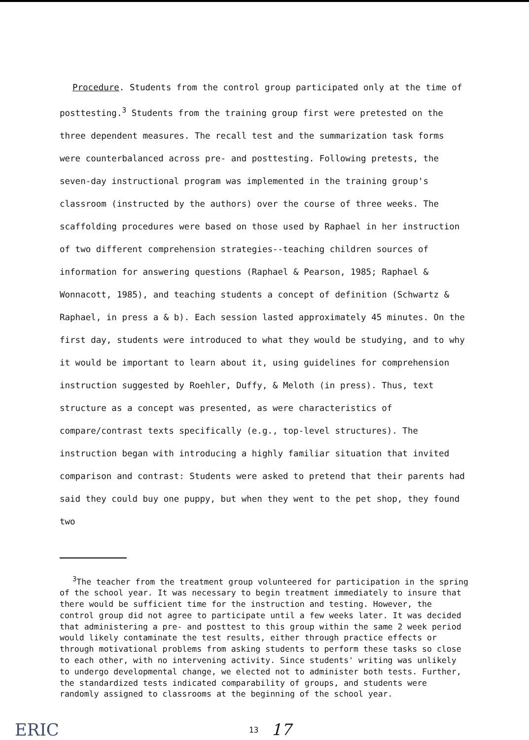Procedure. Students from the control group participated only at the time of posttesting.<sup>3</sup> Students from the training group first were pretested on the three dependent measures. The recall test and the summarization task forms were counterbalanced across pre- and posttesting. Following pretests, the seven-day instructional program was implemented in the training group's classroom (instructed by the authors) over the course of three weeks. The scaffolding procedures were based on those used by Raphael in her instruction of two different comprehension strategies--teaching children sources of information for answering questions (Raphael & Pearson, 1985; Raphael & Wonnacott, 1985), and teaching students a concept of definition (Schwartz & Raphael, in press a & b). Each session lasted approximately 45 minutes. On the first day, students were introduced to what they would be studying, and to why it would be important to learn about it, using guidelines for comprehension instruction suggested by Roehler, Duffy, & Meloth (in press). Thus, text structure as a concept was presented, as were characteristics of compare/contrast texts specifically (e.g., top-level structures). The instruction began with introducing a highly familiar situation that invited comparison and contrast: Students were asked to pretend that their parents had said they could buy one puppy, but when they went to the pet shop, they found two
<sup>3</sup> The teacher from the treatment group volunteered for participation in the spring of the school year. It was necessary to begin treatment immediately to insure that there would be sufficient time for the instruction and testing. However, the control group did not agree to participate until a few weeks later. It was decided that administering a pre- and posttest to this group within the same 2 week period would likely contaminate the test results, either through practice effects or through motivational problems from asking students to perform these tasks so close to each other, with no intervening activity. Since students' writing was unlikely to undergo developmental change, we elected not to administer both tests. Further, the standardized tests indicated comparability of groups, and students were randomly assigned to classrooms at the beginning of the school year.
ERIC
13 17